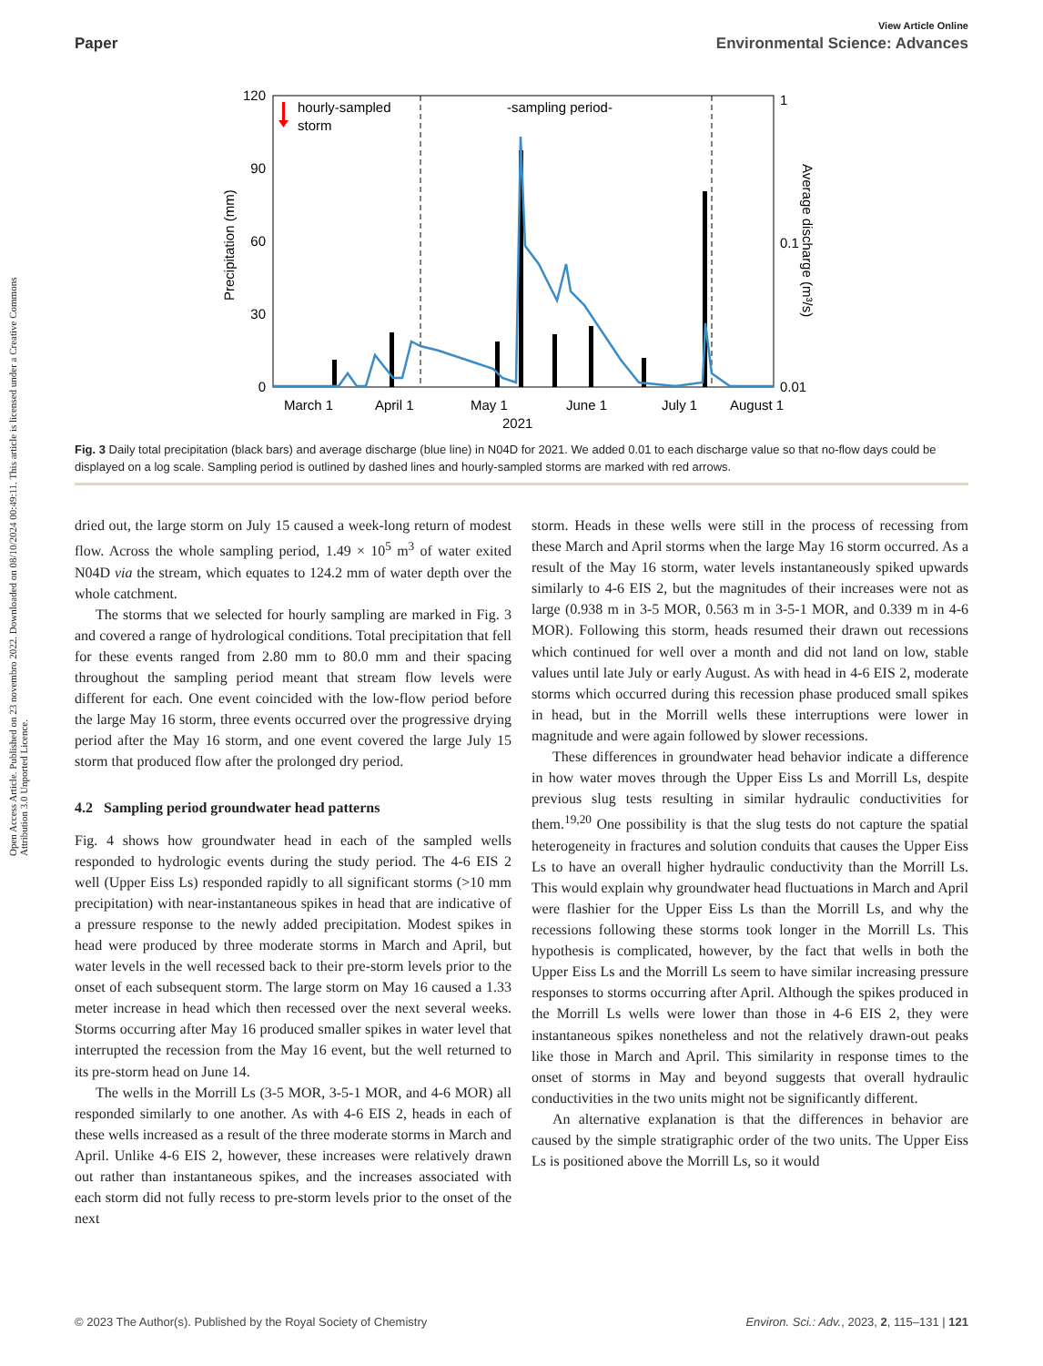Open Access Article. Published on 23 novembro 2022. Downloaded on 08/10/2024 00:49:11. This article is licensed under a Creative Commons Attribution 3.0 Unported Licence.
View Article Online
Paper Environmental Science: Advances
120
90
60
30
0
1
0.1
0.01
March 1
April 1
May 1
June 1
July 1
August 1
2021
Precipitation (mm)
Average discharge (m³/s)
hourly-sampled
storm
-sampling period-
Fig. 3 Daily total precipitation (black bars) and average discharge (blue line) in N04D for 2021. We added 0.01 to each discharge value so that no-flow days could be displayed on a log scale. Sampling period is outlined by dashed lines and hourly-sampled storms are marked with red arrows.
dried out, the large storm on July 15 caused a week-long return of modest flow. Across the whole sampling period, 1.49 × 10<sup>5</sup> m<sup>3</sup> of water exited N04D via the stream, which equates to 124.2 mm of water depth over the whole catchment.
The storms that we selected for hourly sampling are marked in Fig. 3 and covered a range of hydrological conditions. Total precipitation that fell for these events ranged from 2.80 mm to 80.0 mm and their spacing throughout the sampling period meant that stream flow levels were different for each. One event coincided with the low-flow period before the large May 16 storm, three events occurred over the progressive drying period after the May 16 storm, and one event covered the large July 15 storm that produced flow after the prolonged dry period.
4.2 Sampling period groundwater head patterns
Fig. 4 shows how groundwater head in each of the sampled wells responded to hydrologic events during the study period. The 4-6 EIS 2 well (Upper Eiss Ls) responded rapidly to all significant storms (>10 mm precipitation) with near-instantaneous spikes in head that are indicative of a pressure response to the newly added precipitation. Modest spikes in head were produced by three moderate storms in March and April, but water levels in the well recessed back to their pre-storm levels prior to the onset of each subsequent storm. The large storm on May 16 caused a 1.33 meter increase in head which then recessed over the next several weeks. Storms occurring after May 16 produced smaller spikes in water level that interrupted the recession from the May 16 event, but the well returned to its pre-storm head on June 14.
The wells in the Morrill Ls (3-5 MOR, 3-5-1 MOR, and 4-6 MOR) all responded similarly to one another. As with 4-6 EIS 2, heads in each of these wells increased as a result of the three moderate storms in March and April. Unlike 4-6 EIS 2, however, these increases were relatively drawn out rather than instantaneous spikes, and the increases associated with each storm did not fully recess to pre-storm levels prior to the onset of the next
storm. Heads in these wells were still in the process of recessing from these March and April storms when the large May 16 storm occurred. As a result of the May 16 storm, water levels instantaneously spiked upwards similarly to 4-6 EIS 2, but the magnitudes of their increases were not as large (0.938 m in 3-5 MOR, 0.563 m in 3-5-1 MOR, and 0.339 m in 4-6 MOR). Following this storm, heads resumed their drawn out recessions which continued for well over a month and did not land on low, stable values until late July or early August. As with head in 4-6 EIS 2, moderate storms which occurred during this recession phase produced small spikes in head, but in the Morrill wells these interruptions were lower in magnitude and were again followed by slower recessions.
These differences in groundwater head behavior indicate a difference in how water moves through the Upper Eiss Ls and Morrill Ls, despite previous slug tests resulting in similar hydraulic conductivities for them.<sup>19,20</sup> One possibility is that the slug tests do not capture the spatial heterogeneity in fractures and solution conduits that causes the Upper Eiss Ls to have an overall higher hydraulic conductivity than the Morrill Ls. This would explain why groundwater head fluctuations in March and April were flashier for the Upper Eiss Ls than the Morrill Ls, and why the recessions following these storms took longer in the Morrill Ls. This hypothesis is complicated, however, by the fact that wells in both the Upper Eiss Ls and the Morrill Ls seem to have similar increasing pressure responses to storms occurring after April. Although the spikes produced in the Morrill Ls wells were lower than those in 4-6 EIS 2, they were instantaneous spikes nonetheless and not the relatively drawn-out peaks like those in March and April. This similarity in response times to the onset of storms in May and beyond suggests that overall hydraulic conductivities in the two units might not be significantly different.
An alternative explanation is that the differences in behavior are caused by the simple stratigraphic order of the two units. The Upper Eiss Ls is positioned above the Morrill Ls, so it would
© 2023 The Author(s). Published by the Royal Society of Chemistry Environ. Sci.: Adv., 2023, 2, 115–131 | 121